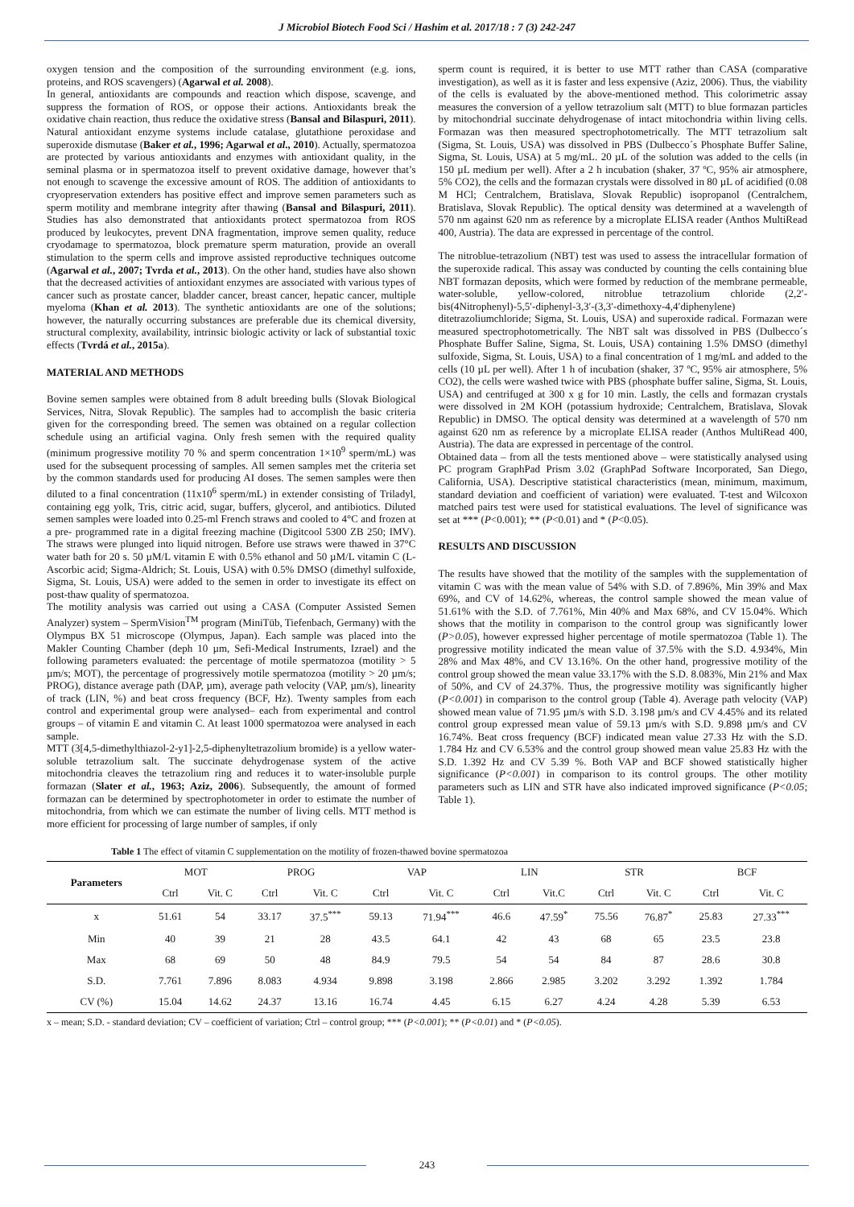J Microbiol Biotech Food Sci / Hashim et al. 2017/18 : 7 (3) 242-247
oxygen tension and the composition of the surrounding environment (e.g. ions, proteins, and ROS scavengers) (Agarwal et al. 2008).
In general, antioxidants are compounds and reaction which dispose, scavenge, and suppress the formation of ROS, or oppose their actions. Antioxidants break the oxidative chain reaction, thus reduce the oxidative stress (Bansal and Bilaspuri, 2011). Natural antioxidant enzyme systems include catalase, glutathione peroxidase and superoxide dismutase (Baker et al., 1996; Agarwal et al., 2010). Actually, spermatozoa are protected by various antioxidants and enzymes with antioxidant quality, in the seminal plasma or in spermatozoa itself to prevent oxidative damage, however that’s not enough to scavenge the excessive amount of ROS. The addition of antioxidants to cryopreservation extenders has positive effect and improve semen parameters such as sperm motility and membrane integrity after thawing (Bansal and Bilaspuri, 2011). Studies has also demonstrated that antioxidants protect spermatozoa from ROS produced by leukocytes, prevent DNA fragmentation, improve semen quality, reduce cryodamage to spermatozoa, block premature sperm maturation, provide an overall stimulation to the sperm cells and improve assisted reproductive techniques outcome (Agarwal et al., 2007; Tvrda et al., 2013). On the other hand, studies have also shown that the decreased activities of antioxidant enzymes are associated with various types of cancer such as prostate cancer, bladder cancer, breast cancer, hepatic cancer, multiple myeloma (Khan et al. 2013). The synthetic antioxidants are one of the solutions; however, the naturally occurring substances are preferable due its chemical diversity, structural complexity, availability, intrinsic biologic activity or lack of substantial toxic effects (Tvrdá et al., 2015a).
MATERIAL AND METHODS
Bovine semen samples were obtained from 8 adult breeding bulls (Slovak Biological Services, Nitra, Slovak Republic). The samples had to accomplish the basic criteria given for the corresponding breed. The semen was obtained on a regular collection schedule using an artificial vagina. Only fresh semen with the required quality (minimum progressive motility 70 % and sperm concentration 1×10<sup>9</sup> sperm/mL) was used for the subsequent processing of samples. All semen samples met the criteria set by the common standards used for producing AI doses. The semen samples were then diluted to a final concentration (11x10<sup>6</sup> sperm/mL) in extender consisting of Triladyl, containing egg yolk, Tris, citric acid, sugar, buffers, glycerol, and antibiotics. Diluted semen samples were loaded into 0.25-ml French straws and cooled to 4°C and frozen at a pre- programmed rate in a digital freezing machine (Digitcool 5300 ZB 250; IMV). The straws were plunged into liquid nitrogen. Before use straws were thawed in 37°C water bath for 20 s. 50 µM/L vitamin E with 0.5% ethanol and 50 µM/L vitamin C (L-Ascorbic acid; Sigma-Aldrich; St. Louis, USA) with 0.5% DMSO (dimethyl sulfoxide, Sigma, St. Louis, USA) were added to the semen in order to investigate its effect on post-thaw quality of spermatozoa.
The motility analysis was carried out using a CASA (Computer Assisted Semen Analyzer) system – SpermVision<sup>TM</sup> program (MiniTüb, Tiefenbach, Germany) with the Olympus BX 51 microscope (Olympus, Japan). Each sample was placed into the Makler Counting Chamber (deph 10 µm, Sefi-Medical Instruments, Izrael) and the following parameters evaluated: the percentage of motile spermatozoa (motility > 5 µm/s; MOT), the percentage of progressively motile spermatozoa (motility > 20 µm/s; PROG), distance average path (DAP, µm), average path velocity (VAP, µm/s), linearity of track (LIN, %) and beat cross frequency (BCF, Hz). Twenty samples from each control and experimental group were analysed– each from experimental and control groups – of vitamin E and vitamin C. At least 1000 spermatozoa were analysed in each sample.
MTT (3[4,5-dimethylthiazol-2-y1]-2,5-diphenyltetrazolium bromide) is a yellow water-soluble tetrazolium salt. The succinate dehydrogenase system of the active mitochondria cleaves the tetrazolium ring and reduces it to water-insoluble purple formazan (Slater et al., 1963; Aziz, 2006). Subsequently, the amount of formed formazan can be determined by spectrophotometer in order to estimate the number of mitochondria, from which we can estimate the number of living cells. MTT method is more efficient for processing of large number of samples, if only
sperm count is required, it is better to use MTT rather than CASA (comparative investigation), as well as it is faster and less expensive (Aziz, 2006). Thus, the viability of the cells is evaluated by the above-mentioned method. This colorimetric assay measures the conversion of a yellow tetrazolium salt (MTT) to blue formazan particles by mitochondrial succinate dehydrogenase of intact mitochondria within living cells. Formazan was then measured spectrophotometrically. The MTT tetrazolium salt (Sigma, St. Louis, USA) was dissolved in PBS (Dulbecco´s Phosphate Buffer Saline, Sigma, St. Louis, USA) at 5 mg/mL. 20 µL of the solution was added to the cells (in 150 µL medium per well). After a 2 h incubation (shaker, 37 ºC, 95% air atmosphere, 5% CO2), the cells and the formazan crystals were dissolved in 80 µL of acidified (0.08 M HCl; Centralchem, Bratislava, Slovak Republic) isopropanol (Centralchem, Bratislava, Slovak Republic). The optical density was determined at a wavelength of 570 nm against 620 nm as reference by a microplate ELISA reader (Anthos MultiRead 400, Austria). The data are expressed in percentage of the control.
The nitroblue-tetrazolium (NBT) test was used to assess the intracellular formation of the superoxide radical. This assay was conducted by counting the cells containing blue NBT formazan deposits, which were formed by reduction of the membrane permeable, water-soluble, yellow-colored, nitroblue tetrazolium chloride (2,2′-bis(4Nitrophenyl)-5,5′-diphenyl-3,3′-(3,3′-dimethoxy-4,4′diphenylene) ditetrazoliumchloride; Sigma, St. Louis, USA) and superoxide radical. Formazan were measured spectrophotometrically. The NBT salt was dissolved in PBS (Dulbecco´s Phosphate Buffer Saline, Sigma, St. Louis, USA) containing 1.5% DMSO (dimethyl sulfoxide, Sigma, St. Louis, USA) to a final concentration of 1 mg/mL and added to the cells (10 µL per well). After 1 h of incubation (shaker, 37 ºC, 95% air atmosphere, 5% CO2), the cells were washed twice with PBS (phosphate buffer saline, Sigma, St. Louis, USA) and centrifuged at 300 x g for 10 min. Lastly, the cells and formazan crystals were dissolved in 2M KOH (potassium hydroxide; Centralchem, Bratislava, Slovak Republic) in DMSO. The optical density was determined at a wavelength of 570 nm against 620 nm as reference by a microplate ELISA reader (Anthos MultiRead 400, Austria). The data are expressed in percentage of the control.
Obtained data – from all the tests mentioned above – were statistically analysed using PC program GraphPad Prism 3.02 (GraphPad Software Incorporated, San Diego, California, USA). Descriptive statistical characteristics (mean, minimum, maximum, standard deviation and coefficient of variation) were evaluated. T-test and Wilcoxon matched pairs test were used for statistical evaluations. The level of significance was set at *** (P<0.001); ** (P<0.01) and * (P<0.05).
RESULTS AND DISCUSSION
The results have showed that the motility of the samples with the supplementation of vitamin C was with the mean value of 54% with S.D. of 7.896%, Min 39% and Max 69%, and CV of 14.62%, whereas, the control sample showed the mean value of 51.61% with the S.D. of 7.761%, Min 40% and Max 68%, and CV 15.04%. Which shows that the motility in comparison to the control group was significantly lower (P>0.05), however expressed higher percentage of motile spermatozoa (Table 1). The progressive motility indicated the mean value of 37.5% with the S.D. 4.934%, Min 28% and Max 48%, and CV 13.16%. On the other hand, progressive motility of the control group showed the mean value 33.17% with the S.D. 8.083%, Min 21% and Max of 50%, and CV of 24.37%. Thus, the progressive motility was significantly higher (P<0.001) in comparison to the control group (Table 4). Average path velocity (VAP) showed mean value of 71.95 µm/s with S.D. 3.198 µm/s and CV 4.45% and its related control group expressed mean value of 59.13 µm/s with S.D. 9.898 µm/s and CV 16.74%. Beat cross frequency (BCF) indicated mean value 27.33 Hz with the S.D. 1.784 Hz and CV 6.53% and the control group showed mean value 25.83 Hz with the S.D. 1.392 Hz and CV 5.39 %. Both VAP and BCF showed statistically higher significance (P<0.001) in comparison to its control groups. The other motility parameters such as LIN and STR have also indicated improved significance (P<0.05; Table 1).
Table 1 The effect of vitamin C supplementation on the motility of frozen-thawed bovine spermatozoa
| Parameters | MOT | | PROG | | VAP | | LIN | | STR | | BCF | |
| --- | --- | --- | --- | --- | --- | --- | --- | --- | --- | --- | --- | --- |
| | Ctrl | Vit. C | Ctrl | Vit. C | Ctrl | Vit. C | Ctrl | Vit.C | Ctrl | Vit. C | Ctrl | Vit. C |
| x | 51.61 | 54 | 33.17 | 37.5<sup>***</sup> | 59.13 | 71.94<sup>***</sup> | 46.6 | 47.59<sup>*</sup> | 75.56 | 76.87<sup>*</sup> | 25.83 | 27.33<sup>***</sup> |
| Min | 40 | 39 | 21 | 28 | 43.5 | 64.1 | 42 | 43 | 68 | 65 | 23.5 | 23.8 |
| Max | 68 | 69 | 50 | 48 | 84.9 | 79.5 | 54 | 54 | 84 | 87 | 28.6 | 30.8 |
| S.D. | 7.761 | 7.896 | 8.083 | 4.934 | 9.898 | 3.198 | 2.866 | 2.985 | 3.202 | 3.292 | 1.392 | 1.784 |
| CV (%) | 15.04 | 14.62 | 24.37 | 13.16 | 16.74 | 4.45 | 6.15 | 6.27 | 4.24 | 4.28 | 5.39 | 6.53 |
x – mean; S.D. - standard deviation; CV – coefficient of variation; Ctrl – control group; *** (P<0.001); ** (P<0.01) and * (P<0.05).
243